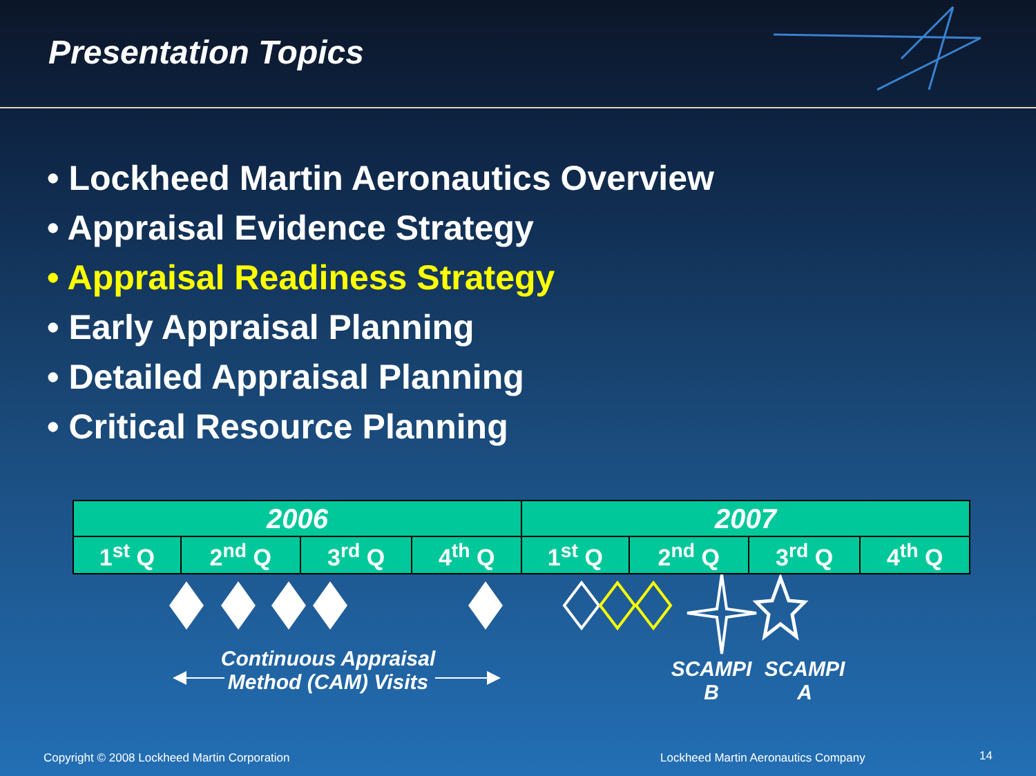Presentation Topics
• Lockheed Martin Aeronautics Overview
• Appraisal Evidence Strategy
• Appraisal Readiness Strategy
• Early Appraisal Planning
• Detailed Appraisal Planning
• Critical Resource Planning
| 2006 | | | | 2007 | | | |
| --- | --- | --- | --- | --- | --- | --- | --- |
| 1<sup>st</sup> Q | 2<sup>nd</sup> Q | 3<sup>rd</sup> Q | 4<sup>th</sup> Q | 1<sup>st</sup> Q | 2<sup>nd</sup> Q | 3<sup>rd</sup> Q | 4<sup>th</sup> Q |
Continuous Appraisal Method (CAM) Visits
SCAMPI B
SCAMPI A
Copyright © 2008 Lockheed Martin Corporation
Lockheed Martin Aeronautics Company
14